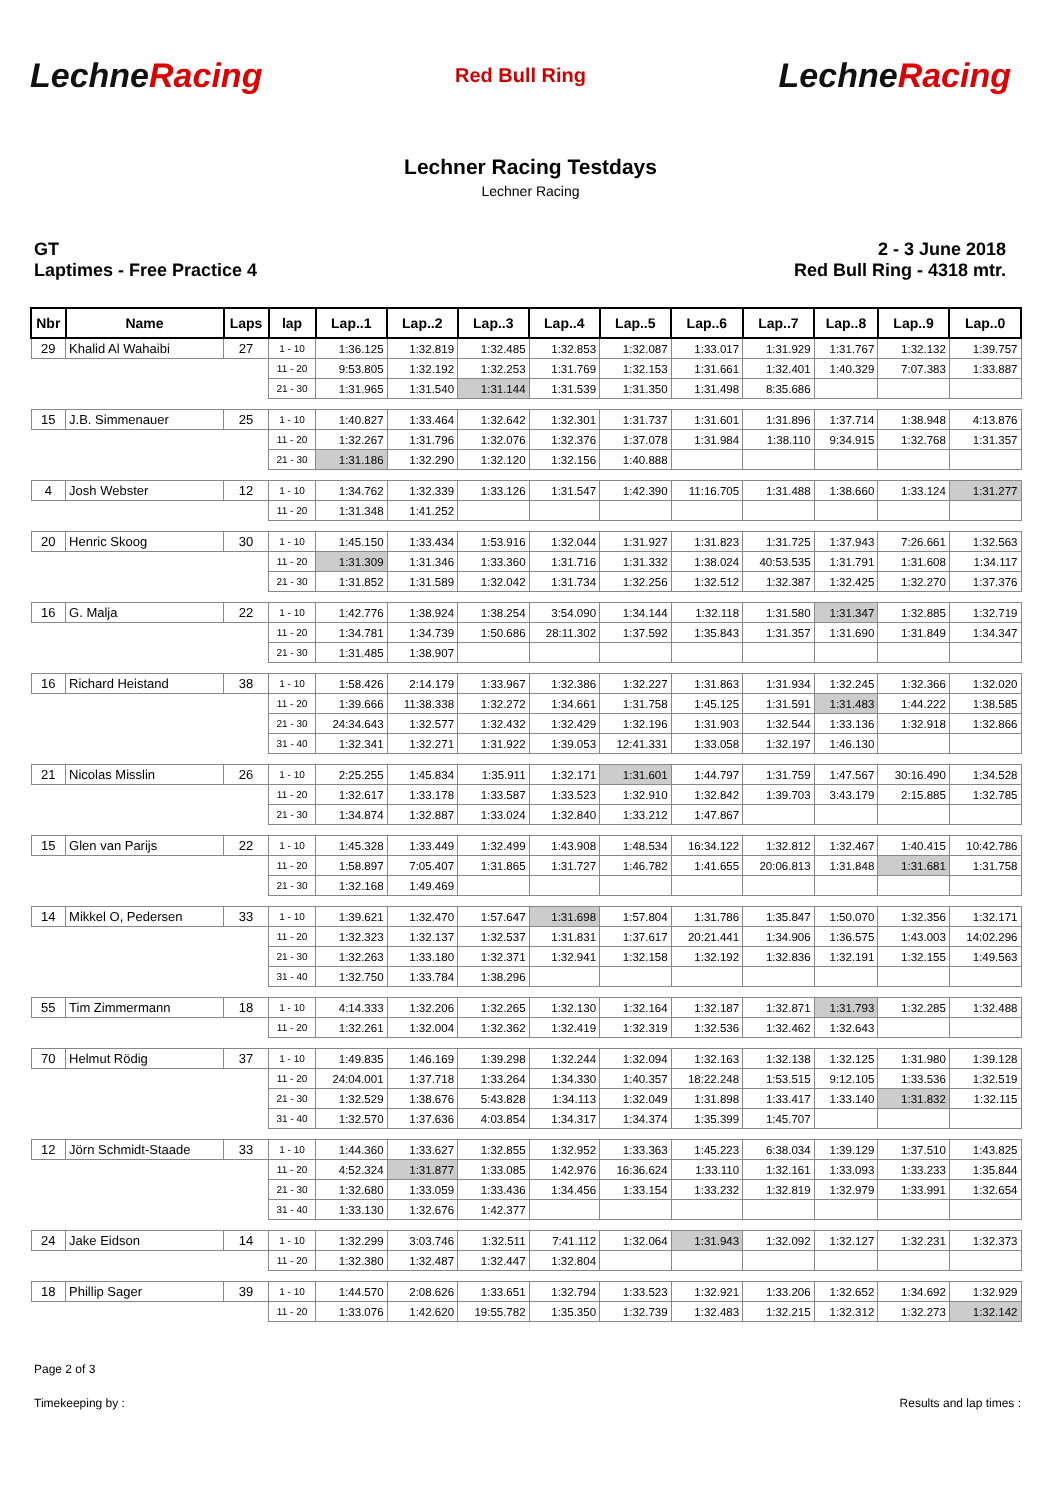LechneRacing
Red Bull Ring
LechneRacing
Lechner Racing Testdays
Lechner Racing
GT
Laptimes - Free Practice 4
2 - 3 June 2018
Red Bull Ring - 4318 mtr.
| Nbr | Name | Laps | lap | Lap..1 | Lap..2 | Lap..3 | Lap..4 | Lap..5 | Lap..6 | Lap..7 | Lap..8 | Lap..9 | Lap..0 |
| --- | --- | --- | --- | --- | --- | --- | --- | --- | --- | --- | --- | --- | --- |
| 29 | Khalid Al Wahaibi | 27 | 1 - 10 | 1:36.125 | 1:32.819 | 1:32.485 | 1:32.853 | 1:32.087 | 1:33.017 | 1:31.929 | 1:31.767 | 1:32.132 | 1:39.757 |
| | | | 11 - 20 | 9:53.805 | 1:32.192 | 1:32.253 | 1:31.769 | 1:32.153 | 1:31.661 | 1:32.401 | 1:40.329 | 7:07.383 | 1:33.887 |
| | | | 21 - 30 | 1:31.965 | 1:31.540 | 1:31.144 | 1:31.539 | 1:31.350 | 1:31.498 | 8:35.686 | | | |
| 15 | J.B. Simmenauer | 25 | 1 - 10 | 1:40.827 | 1:33.464 | 1:32.642 | 1:32.301 | 1:31.737 | 1:31.601 | 1:31.896 | 1:37.714 | 1:38.948 | 4:13.876 |
| | | | 11 - 20 | 1:32.267 | 1:31.796 | 1:32.076 | 1:32.376 | 1:37.078 | 1:31.984 | 1:38.110 | 9:34.915 | 1:32.768 | 1:31.357 |
| | | | 21 - 30 | 1:31.186 | 1:32.290 | 1:32.120 | 1:32.156 | 1:40.888 | | | | | |
| 4 | Josh Webster | 12 | 1 - 10 | 1:34.762 | 1:32.339 | 1:33.126 | 1:31.547 | 1:42.390 | 11:16.705 | 1:31.488 | 1:38.660 | 1:33.124 | 1:31.277 |
| | | | 11 - 20 | 1:31.348 | 1:41.252 | | | | | | | | |
| 20 | Henric Skoog | 30 | 1 - 10 | 1:45.150 | 1:33.434 | 1:53.916 | 1:32.044 | 1:31.927 | 1:31.823 | 1:31.725 | 1:37.943 | 7:26.661 | 1:32.563 |
| | | | 11 - 20 | 1:31.309 | 1:31.346 | 1:33.360 | 1:31.716 | 1:31.332 | 1:38.024 | 40:53.535 | 1:31.791 | 1:31.608 | 1:34.117 |
| | | | 21 - 30 | 1:31.852 | 1:31.589 | 1:32.042 | 1:31.734 | 1:32.256 | 1:32.512 | 1:32.387 | 1:32.425 | 1:32.270 | 1:37.376 |
| 16 | G. Malja | 22 | 1 - 10 | 1:42.776 | 1:38.924 | 1:38.254 | 3:54.090 | 1:34.144 | 1:32.118 | 1:31.580 | 1:31.347 | 1:32.885 | 1:32.719 |
| | | | 11 - 20 | 1:34.781 | 1:34.739 | 1:50.686 | 28:11.302 | 1:37.592 | 1:35.843 | 1:31.357 | 1:31.690 | 1:31.849 | 1:34.347 |
| | | | 21 - 30 | 1:31.485 | 1:38.907 | | | | | | | | |
| 16 | Richard Heistand | 38 | 1 - 10 | 1:58.426 | 2:14.179 | 1:33.967 | 1:32.386 | 1:32.227 | 1:31.863 | 1:31.934 | 1:32.245 | 1:32.366 | 1:32.020 |
| | | | 11 - 20 | 1:39.666 | 11:38.338 | 1:32.272 | 1:34.661 | 1:31.758 | 1:45.125 | 1:31.591 | 1:31.483 | 1:44.222 | 1:38.585 |
| | | | 21 - 30 | 24:34.643 | 1:32.577 | 1:32.432 | 1:32.429 | 1:32.196 | 1:31.903 | 1:32.544 | 1:33.136 | 1:32.918 | 1:32.866 |
| | | | 31 - 40 | 1:32.341 | 1:32.271 | 1:31.922 | 1:39.053 | 12:41.331 | 1:33.058 | 1:32.197 | 1:46.130 | | |
| 21 | Nicolas Misslin | 26 | 1 - 10 | 2:25.255 | 1:45.834 | 1:35.911 | 1:32.171 | 1:31.601 | 1:44.797 | 1:31.759 | 1:47.567 | 30:16.490 | 1:34.528 |
| | | | 11 - 20 | 1:32.617 | 1:33.178 | 1:33.587 | 1:33.523 | 1:32.910 | 1:32.842 | 1:39.703 | 3:43.179 | 2:15.885 | 1:32.785 |
| | | | 21 - 30 | 1:34.874 | 1:32.887 | 1:33.024 | 1:32.840 | 1:33.212 | 1:47.867 | | | | |
| 15 | Glen van Parijs | 22 | 1 - 10 | 1:45.328 | 1:33.449 | 1:32.499 | 1:43.908 | 1:48.534 | 16:34.122 | 1:32.812 | 1:32.467 | 1:40.415 | 10:42.786 |
| | | | 11 - 20 | 1:58.897 | 7:05.407 | 1:31.865 | 1:31.727 | 1:46.782 | 1:41.655 | 20:06.813 | 1:31.848 | 1:31.681 | 1:31.758 |
| | | | 21 - 30 | 1:32.168 | 1:49.469 | | | | | | | | |
| 14 | Mikkel O, Pedersen | 33 | 1 - 10 | 1:39.621 | 1:32.470 | 1:57.647 | 1:31.698 | 1:57.804 | 1:31.786 | 1:35.847 | 1:50.070 | 1:32.356 | 1:32.171 |
| | | | 11 - 20 | 1:32.323 | 1:32.137 | 1:32.537 | 1:31.831 | 1:37.617 | 20:21.441 | 1:34.906 | 1:36.575 | 1:43.003 | 14:02.296 |
| | | | 21 - 30 | 1:32.263 | 1:33.180 | 1:32.371 | 1:32.941 | 1:32.158 | 1:32.192 | 1:32.836 | 1:32.191 | 1:32.155 | 1:49.563 |
| | | | 31 - 40 | 1:32.750 | 1:33.784 | 1:38.296 | | | | | | | |
| 55 | Tim Zimmermann | 18 | 1 - 10 | 4:14.333 | 1:32.206 | 1:32.265 | 1:32.130 | 1:32.164 | 1:32.187 | 1:32.871 | 1:31.793 | 1:32.285 | 1:32.488 |
| | | | 11 - 20 | 1:32.261 | 1:32.004 | 1:32.362 | 1:32.419 | 1:32.319 | 1:32.536 | 1:32.462 | 1:32.643 | | |
| 70 | Helmut Rödig | 37 | 1 - 10 | 1:49.835 | 1:46.169 | 1:39.298 | 1:32.244 | 1:32.094 | 1:32.163 | 1:32.138 | 1:32.125 | 1:31.980 | 1:39.128 |
| | | | 11 - 20 | 24:04.001 | 1:37.718 | 1:33.264 | 1:34.330 | 1:40.357 | 18:22.248 | 1:53.515 | 9:12.105 | 1:33.536 | 1:32.519 |
| | | | 21 - 30 | 1:32.529 | 1:38.676 | 5:43.828 | 1:34.113 | 1:32.049 | 1:31.898 | 1:33.417 | 1:33.140 | 1:31.832 | 1:32.115 |
| | | | 31 - 40 | 1:32.570 | 1:37.636 | 4:03.854 | 1:34.317 | 1:34.374 | 1:35.399 | 1:45.707 | | | |
| 12 | Jörn Schmidt-Staade | 33 | 1 - 10 | 1:44.360 | 1:33.627 | 1:32.855 | 1:32.952 | 1:33.363 | 1:45.223 | 6:38.034 | 1:39.129 | 1:37.510 | 1:43.825 |
| | | | 11 - 20 | 4:52.324 | 1:31.877 | 1:33.085 | 1:42.976 | 16:36.624 | 1:33.110 | 1:32.161 | 1:33.093 | 1:33.233 | 1:35.844 |
| | | | 21 - 30 | 1:32.680 | 1:33.059 | 1:33.436 | 1:34.456 | 1:33.154 | 1:33.232 | 1:32.819 | 1:32.979 | 1:33.991 | 1:32.654 |
| | | | 31 - 40 | 1:33.130 | 1:32.676 | 1:42.377 | | | | | | | |
| 24 | Jake Eidson | 14 | 1 - 10 | 1:32.299 | 3:03.746 | 1:32.511 | 7:41.112 | 1:32.064 | 1:31.943 | 1:32.092 | 1:32.127 | 1:32.231 | 1:32.373 |
| | | | 11 - 20 | 1:32.380 | 1:32.487 | 1:32.447 | 1:32.804 | | | | | | |
| 18 | Phillip Sager | 39 | 1 - 10 | 1:44.570 | 2:08.626 | 1:33.651 | 1:32.794 | 1:33.523 | 1:32.921 | 1:33.206 | 1:32.652 | 1:34.692 | 1:32.929 |
| | | | 11 - 20 | 1:33.076 | 1:42.620 | 19:55.782 | 1:35.350 | 1:32.739 | 1:32.483 | 1:32.215 | 1:32.312 | 1:32.273 | 1:32.142 |
Page 2 of 3
Timekeeping by : Results and lap times :